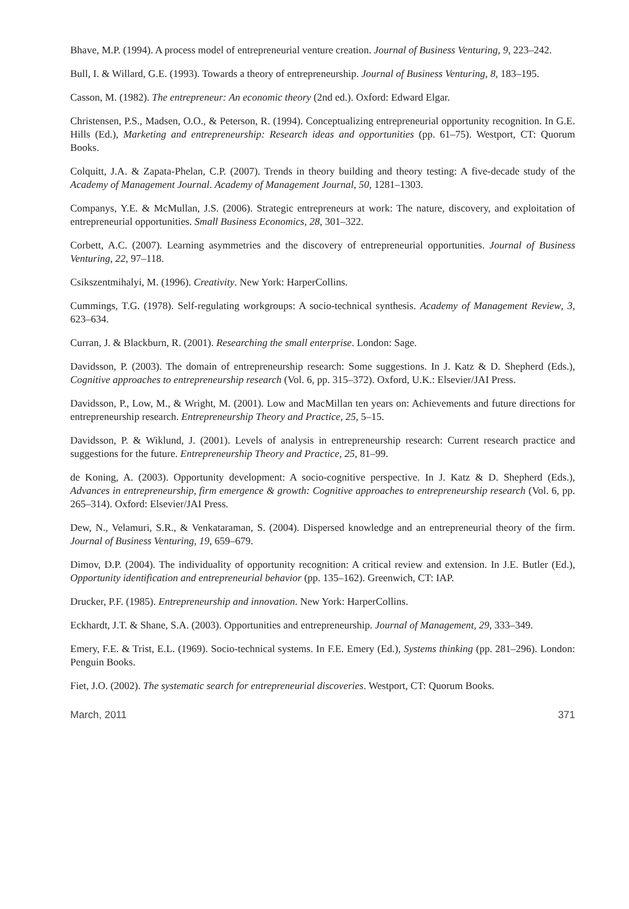Bhave, M.P. (1994). A process model of entrepreneurial venture creation. Journal of Business Venturing, 9, 223–242.
Bull, I. & Willard, G.E. (1993). Towards a theory of entrepreneurship. Journal of Business Venturing, 8, 183–195.
Casson, M. (1982). The entrepreneur: An economic theory (2nd ed.). Oxford: Edward Elgar.
Christensen, P.S., Madsen, O.O., & Peterson, R. (1994). Conceptualizing entrepreneurial opportunity recognition. In G.E. Hills (Ed.), Marketing and entrepreneurship: Research ideas and opportunities (pp. 61–75). Westport, CT: Quorum Books.
Colquitt, J.A. & Zapata-Phelan, C.P. (2007). Trends in theory building and theory testing: A five-decade study of the Academy of Management Journal. Academy of Management Journal, 50, 1281–1303.
Companys, Y.E. & McMullan, J.S. (2006). Strategic entrepreneurs at work: The nature, discovery, and exploitation of entrepreneurial opportunities. Small Business Economics, 28, 301–322.
Corbett, A.C. (2007). Learning asymmetries and the discovery of entrepreneurial opportunities. Journal of Business Venturing, 22, 97–118.
Csikszentmihalyi, M. (1996). Creativity. New York: HarperCollins.
Cummings, T.G. (1978). Self-regulating workgroups: A socio-technical synthesis. Academy of Management Review, 3, 623–634.
Curran, J. & Blackburn, R. (2001). Researching the small enterprise. London: Sage.
Davidsson, P. (2003). The domain of entrepreneurship research: Some suggestions. In J. Katz & D. Shepherd (Eds.), Cognitive approaches to entrepreneurship research (Vol. 6, pp. 315–372). Oxford, U.K.: Elsevier/JAI Press.
Davidsson, P., Low, M., & Wright, M. (2001). Low and MacMillan ten years on: Achievements and future directions for entrepreneurship research. Entrepreneurship Theory and Practice, 25, 5–15.
Davidsson, P. & Wiklund, J. (2001). Levels of analysis in entrepreneurship research: Current research practice and suggestions for the future. Entrepreneurship Theory and Practice, 25, 81–99.
de Koning, A. (2003). Opportunity development: A socio-cognitive perspective. In J. Katz & D. Shepherd (Eds.), Advances in entrepreneurship, firm emergence & growth: Cognitive approaches to entrepreneurship research (Vol. 6, pp. 265–314). Oxford: Elsevier/JAI Press.
Dew, N., Velamuri, S.R., & Venkataraman, S. (2004). Dispersed knowledge and an entrepreneurial theory of the firm. Journal of Business Venturing, 19, 659–679.
Dimov, D.P. (2004). The individuality of opportunity recognition: A critical review and extension. In J.E. Butler (Ed.), Opportunity identification and entrepreneurial behavior (pp. 135–162). Greenwich, CT: IAP.
Drucker, P.F. (1985). Entrepreneurship and innovation. New York: HarperCollins.
Eckhardt, J.T. & Shane, S.A. (2003). Opportunities and entrepreneurship. Journal of Management, 29, 333–349.
Emery, F.E. & Trist, E.L. (1969). Socio-technical systems. In F.E. Emery (Ed.), Systems thinking (pp. 281–296). London: Penguin Books.
Fiet, J.O. (2002). The systematic search for entrepreneurial discoveries. Westport, CT: Quorum Books.
March, 2011 371